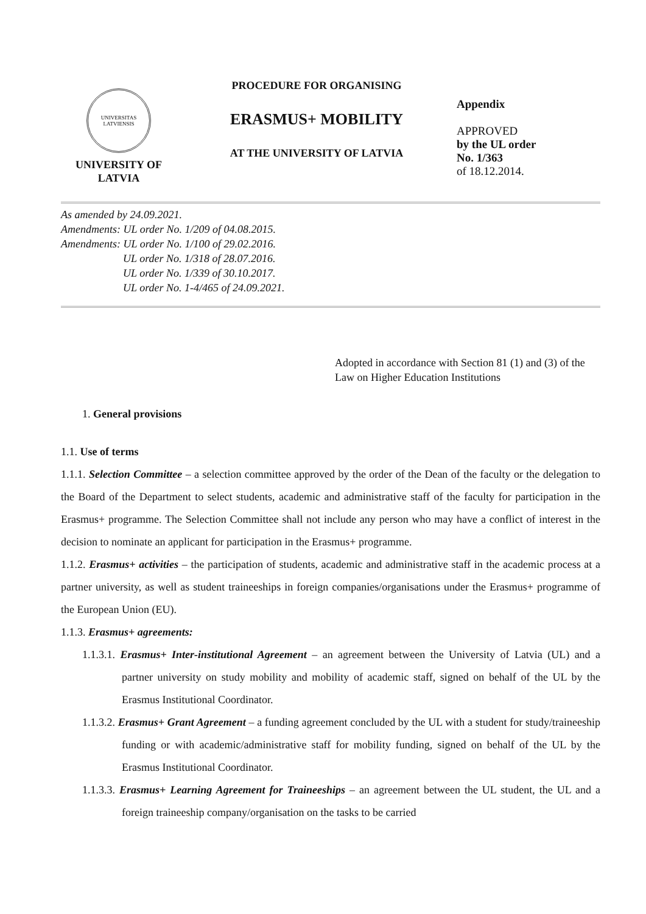UNIVERSITAS LATVIENSIS
UNIVERSITY OF
LATVIA
PROCEDURE FOR ORGANISING
ERASMUS+ MOBILITY
AT THE UNIVERSITY OF LATVIA
Appendix
APPROVED
by the UL order
No. 1/363
of 18.12.2014.
As amended by 24.09.2021.
Amendments: UL order No. 1/209 of 04.08.2015.
Amendments: UL order No. 1/100 of 29.02.2016.
UL order No. 1/318 of 28.07.2016.
UL order No. 1/339 of 30.10.2017.
UL order No. 1-4/465 of 24.09.2021.
Adopted in accordance with Section 81 (1) and (3) of the Law on Higher Education Institutions
1. General provisions
1.1. Use of terms
1.1.1. Selection Committee – a selection committee approved by the order of the Dean of the faculty or the delegation to the Board of the Department to select students, academic and administrative staff of the faculty for participation in the Erasmus+ programme. The Selection Committee shall not include any person who may have a conflict of interest in the decision to nominate an applicant for participation in the Erasmus+ programme.
1.1.2. Erasmus+ activities – the participation of students, academic and administrative staff in the academic process at a partner university, as well as student traineeships in foreign companies/organisations under the Erasmus+ programme of the European Union (EU).
1.1.3. Erasmus+ agreements:
1.1.3.1. Erasmus+ Inter-institutional Agreement – an agreement between the University of Latvia (UL) and a partner university on study mobility and mobility of academic staff, signed on behalf of the UL by the Erasmus Institutional Coordinator.
1.1.3.2. Erasmus+ Grant Agreement – a funding agreement concluded by the UL with a student for study/traineeship funding or with academic/administrative staff for mobility funding, signed on behalf of the UL by the Erasmus Institutional Coordinator.
1.1.3.3. Erasmus+ Learning Agreement for Traineeships – an agreement between the UL student, the UL and a foreign traineeship company/organisation on the tasks to be carried